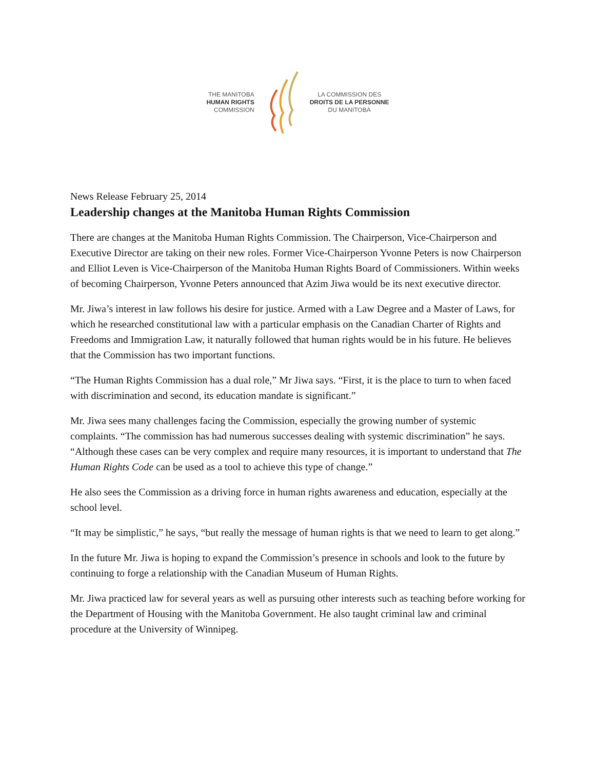THE MANITOBA
HUMAN RIGHTS
COMMISSION
LA COMMISSION DES
DROITS DE LA PERSONNE
DU MANITOBA
News Release February 25, 2014
Leadership changes at the Manitoba Human Rights Commission
There are changes at the Manitoba Human Rights Commission. The Chairperson, Vice-Chairperson and Executive Director are taking on their new roles. Former Vice-Chairperson Yvonne Peters is now Chairperson and Elliot Leven is Vice-Chairperson of the Manitoba Human Rights Board of Commissioners. Within weeks of becoming Chairperson, Yvonne Peters announced that Azim Jiwa would be its next executive director.
Mr. Jiwa’s interest in law follows his desire for justice. Armed with a Law Degree and a Master of Laws, for which he researched constitutional law with a particular emphasis on the Canadian Charter of Rights and Freedoms and Immigration Law, it naturally followed that human rights would be in his future. He believes that the Commission has two important functions.
“The Human Rights Commission has a dual role,” Mr Jiwa says. “First, it is the place to turn to when faced with discrimination and second, its education mandate is significant.”
Mr. Jiwa sees many challenges facing the Commission, especially the growing number of systemic complaints. “The commission has had numerous successes dealing with systemic discrimination” he says. “Although these cases can be very complex and require many resources, it is important to understand that The Human Rights Code can be used as a tool to achieve this type of change.”
He also sees the Commission as a driving force in human rights awareness and education, especially at the school level.
“It may be simplistic,” he says, “but really the message of human rights is that we need to learn to get along.”
In the future Mr. Jiwa is hoping to expand the Commission’s presence in schools and look to the future by continuing to forge a relationship with the Canadian Museum of Human Rights.
Mr. Jiwa practiced law for several years as well as pursuing other interests such as teaching before working for the Department of Housing with the Manitoba Government. He also taught criminal law and criminal procedure at the University of Winnipeg.